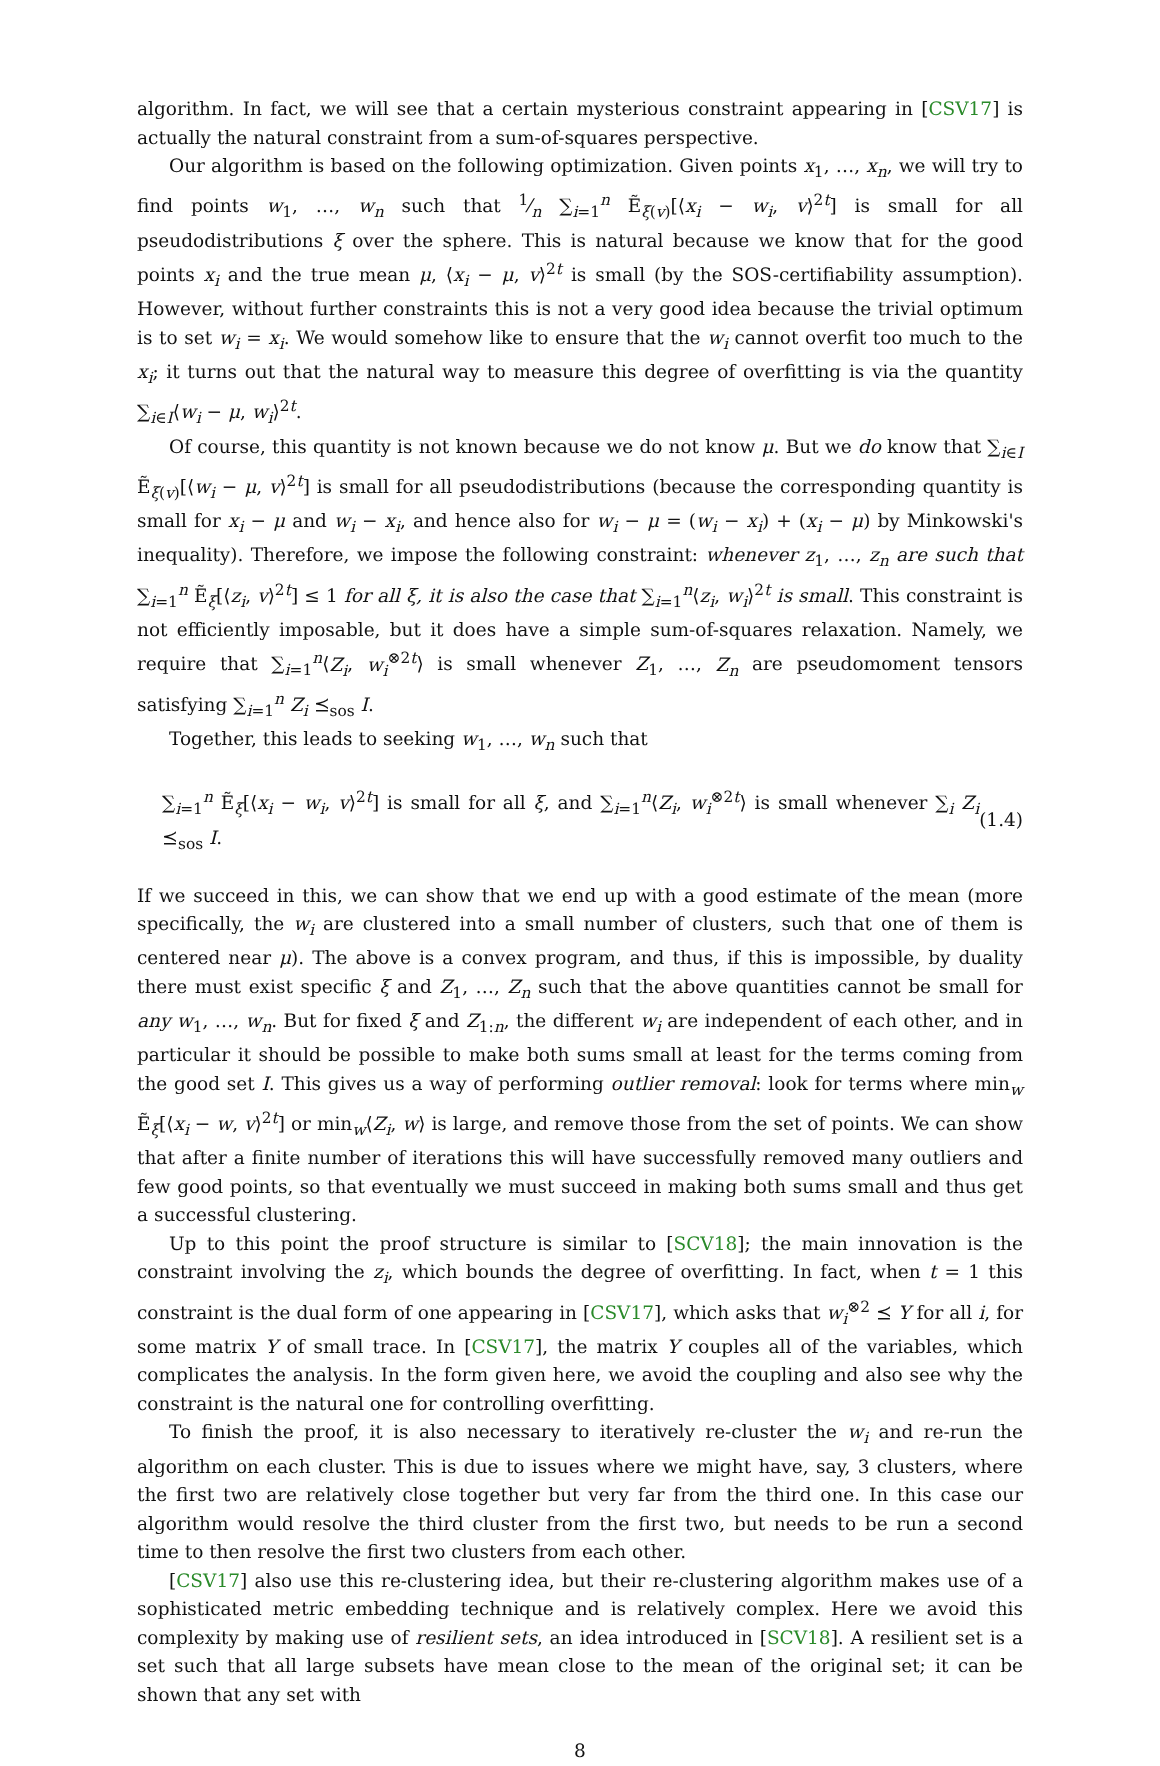algorithm. In fact, we will see that a certain mysterious constraint appearing in [CSV17] is actually the natural constraint from a sum-of-squares perspective.
Our algorithm is based on the following optimization. Given points x<sub>1</sub>, …, x<sub>n</sub>, we will try to find points w<sub>1</sub>, …, w<sub>n</sub> such that 1⁄n ∑<sub>i=1</sub><sup>n</sup> Ẽ<sub>ξ(v)</sub>[⟨x<sub>i</sub> − w<sub>i</sub>, v⟩<sup>2t</sup>] is small for all pseudodistributions ξ over the sphere. This is natural because we know that for the good points x<sub>i</sub> and the true mean μ, ⟨x<sub>i</sub> − μ, v⟩<sup>2t</sup> is small (by the SOS-certifiability assumption). However, without further constraints this is not a very good idea because the trivial optimum is to set w<sub>i</sub> = x<sub>i</sub>. We would somehow like to ensure that the w<sub>i</sub> cannot overfit too much to the x<sub>i</sub>; it turns out that the natural way to measure this degree of overfitting is via the quantity ∑<sub>i∈I</sub>⟨w<sub>i</sub> − μ, w<sub>i</sub>⟩<sup>2t</sup>.
Of course, this quantity is not known because we do not know μ. But we do know that ∑<sub>i∈I</sub> Ẽ<sub>ξ(v)</sub>[⟨w<sub>i</sub> − μ, v⟩<sup>2t</sup>] is small for all pseudodistributions (because the corresponding quantity is small for x<sub>i</sub> − μ and w<sub>i</sub> − x<sub>i</sub>, and hence also for w<sub>i</sub> − μ = (w<sub>i</sub> − x<sub>i</sub>) + (x<sub>i</sub> − μ) by Minkowski's inequality). Therefore, we impose the following constraint: whenever z<sub>1</sub>, …, z<sub>n</sub> are such that ∑<sub>i=1</sub><sup>n</sup> Ẽ<sub>ξ</sub>[⟨z<sub>i</sub>, v⟩<sup>2t</sup>] ≤ 1 for all ξ, it is also the case that ∑<sub>i=1</sub><sup>n</sup>⟨z<sub>i</sub>, w<sub>i</sub>⟩<sup>2t</sup> is small. This constraint is not efficiently imposable, but it does have a simple sum-of-squares relaxation. Namely, we require that ∑<sub>i=1</sub><sup>n</sup>⟨Z<sub>i</sub>, w<sub>i</sub><sup>⊗2t</sup>⟩ is small whenever Z<sub>1</sub>, …, Z<sub>n</sub> are pseudomoment tensors satisfying ∑<sub>i=1</sub><sup>n</sup> Z<sub>i</sub> ⪯<sub>sos</sub> I.
Together, this leads to seeking w<sub>1</sub>, …, w<sub>n</sub> such that
∑<sub>i=1</sub><sup>n</sup> Ẽ<sub>ξ</sub>[⟨x<sub>i</sub> − w<sub>i</sub>, v⟩<sup>2t</sup>] is small for all ξ, and ∑<sub>i=1</sub><sup>n</sup>⟨Z<sub>i</sub>, w<sub>i</sub><sup>⊗2t</sup>⟩ is small whenever ∑<sub>i</sub> Z<sub>i</sub> ⪯<sub>sos</sub> I. (1.4)
If we succeed in this, we can show that we end up with a good estimate of the mean (more specifically, the w<sub>i</sub> are clustered into a small number of clusters, such that one of them is centered near μ). The above is a convex program, and thus, if this is impossible, by duality there must exist specific ξ and Z<sub>1</sub>, …, Z<sub>n</sub> such that the above quantities cannot be small for any w<sub>1</sub>, …, w<sub>n</sub>. But for fixed ξ and Z<sub>1:n</sub>, the different w<sub>i</sub> are independent of each other, and in particular it should be possible to make both sums small at least for the terms coming from the good set I. This gives us a way of performing outlier removal: look for terms where min<sub>w</sub> Ẽ<sub>ξ</sub>[⟨x<sub>i</sub> − w, v⟩<sup>2t</sup>] or min<sub>w</sub>⟨Z<sub>i</sub>, w⟩ is large, and remove those from the set of points. We can show that after a finite number of iterations this will have successfully removed many outliers and few good points, so that eventually we must succeed in making both sums small and thus get a successful clustering.
Up to this point the proof structure is similar to [SCV18]; the main innovation is the constraint involving the z<sub>i</sub>, which bounds the degree of overfitting. In fact, when t = 1 this constraint is the dual form of one appearing in [CSV17], which asks that w<sub>i</sub><sup>⊗2</sup> ⪯ Y for all i, for some matrix Y of small trace. In [CSV17], the matrix Y couples all of the variables, which complicates the analysis. In the form given here, we avoid the coupling and also see why the constraint is the natural one for controlling overfitting.
To finish the proof, it is also necessary to iteratively re-cluster the w<sub>i</sub> and re-run the algorithm on each cluster. This is due to issues where we might have, say, 3 clusters, where the first two are relatively close together but very far from the third one. In this case our algorithm would resolve the third cluster from the first two, but needs to be run a second time to then resolve the first two clusters from each other.
[CSV17] also use this re-clustering idea, but their re-clustering algorithm makes use of a sophisticated metric embedding technique and is relatively complex. Here we avoid this complexity by making use of resilient sets, an idea introduced in [SCV18]. A resilient set is a set such that all large subsets have mean close to the mean of the original set; it can be shown that any set with
8